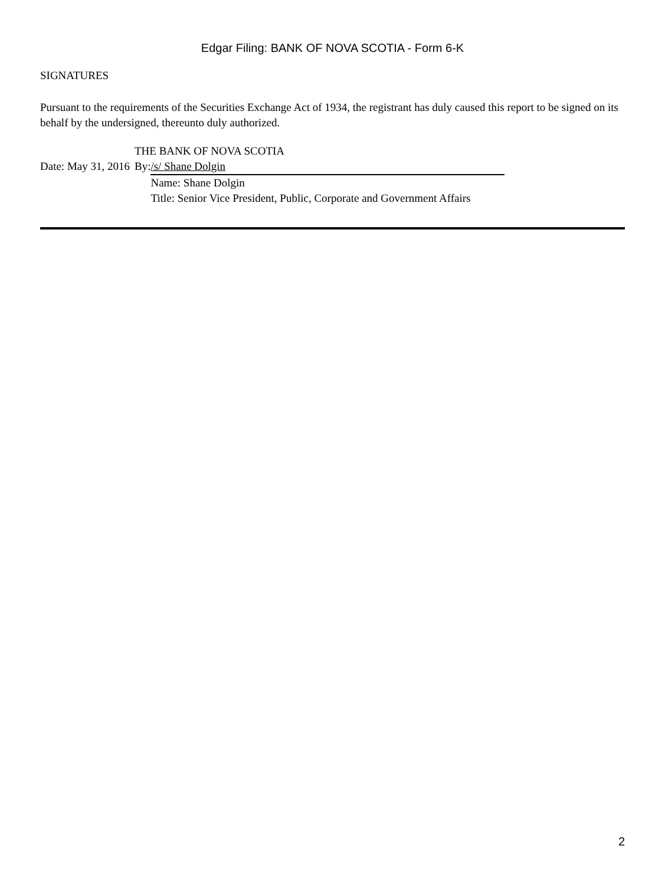Edgar Filing: BANK OF NOVA SCOTIA - Form 6-K
SIGNATURES
Pursuant to the requirements of the Securities Exchange Act of 1934, the registrant has duly caused this report to be signed on its behalf by the undersigned, thereunto duly authorized.
| | THE BANK OF NOVA SCOTIA | |
| Date: May 31, 2016 | By: | /s/ Shane Dolgin |
| | | Name: Shane Dolgin |
| | | Title: Senior Vice President, Public, Corporate and Government Affairs |
2